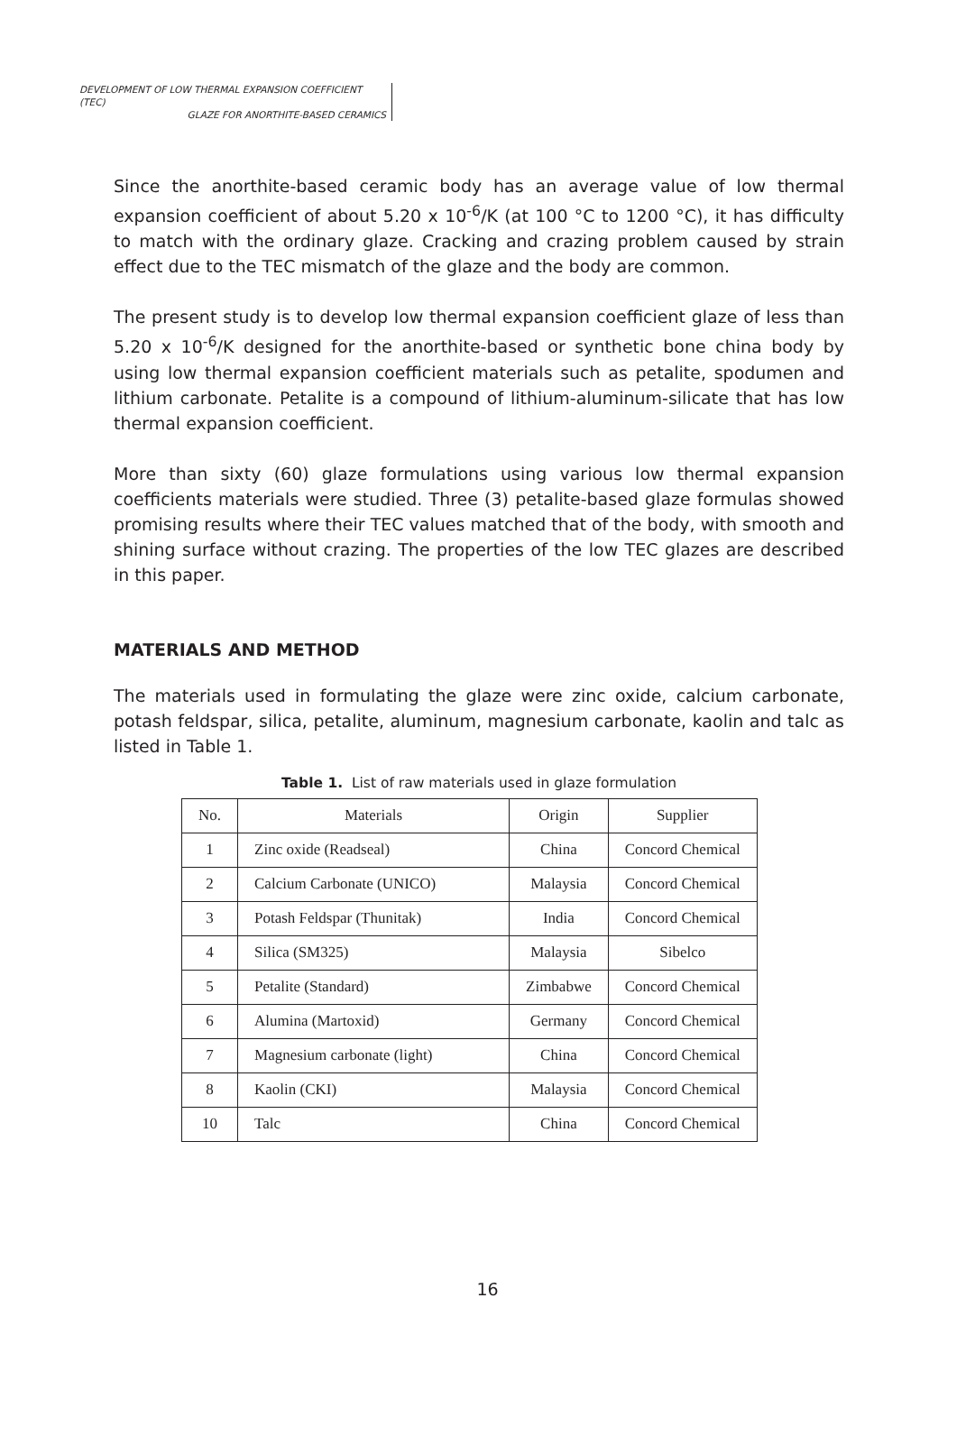DEVELOPMENT OF LOW THERMAL EXPANSION COEFFICIENT (TEC)
GLAZE FOR ANORTHITE-BASED CERAMICS
Since the anorthite-based ceramic body has an average value of low thermal expansion coefficient of about 5.20 x 10<sup>-6</sup>/K (at 100 °C to 1200 °C), it has difficulty to match with the ordinary glaze. Cracking and crazing problem caused by strain effect due to the TEC mismatch of the glaze and the body are common.
The present study is to develop low thermal expansion coefficient glaze of less than 5.20 x 10<sup>-6</sup>/K designed for the anorthite-based or synthetic bone china body by using low thermal expansion coefficient materials such as petalite, spodumen and lithium carbonate. Petalite is a compound of lithium-aluminum-silicate that has low thermal expansion coefficient.
More than sixty (60) glaze formulations using various low thermal expansion coefficients materials were studied. Three (3) petalite-based glaze formulas showed promising results where their TEC values matched that of the body, with smooth and shining surface without crazing. The properties of the low TEC glazes are described in this paper.
MATERIALS AND METHOD
The materials used in formulating the glaze were zinc oxide, calcium carbonate, potash feldspar, silica, petalite, aluminum, magnesium carbonate, kaolin and talc as listed in Table 1.
Table 1. List of raw materials used in glaze formulation
| No. | Materials | Origin | Supplier |
| --- | --- | --- | --- |
| 1 | Zinc oxide (Readseal) | China | Concord Chemical |
| 2 | Calcium Carbonate (UNICO) | Malaysia | Concord Chemical |
| 3 | Potash Feldspar (Thunitak) | India | Concord Chemical |
| 4 | Silica (SM325) | Malaysia | Sibelco |
| 5 | Petalite (Standard) | Zimbabwe | Concord Chemical |
| 6 | Alumina (Martoxid) | Germany | Concord Chemical |
| 7 | Magnesium carbonate (light) | China | Concord Chemical |
| 8 | Kaolin (CKI) | Malaysia | Concord Chemical |
| 10 | Talc | China | Concord Chemical |
16